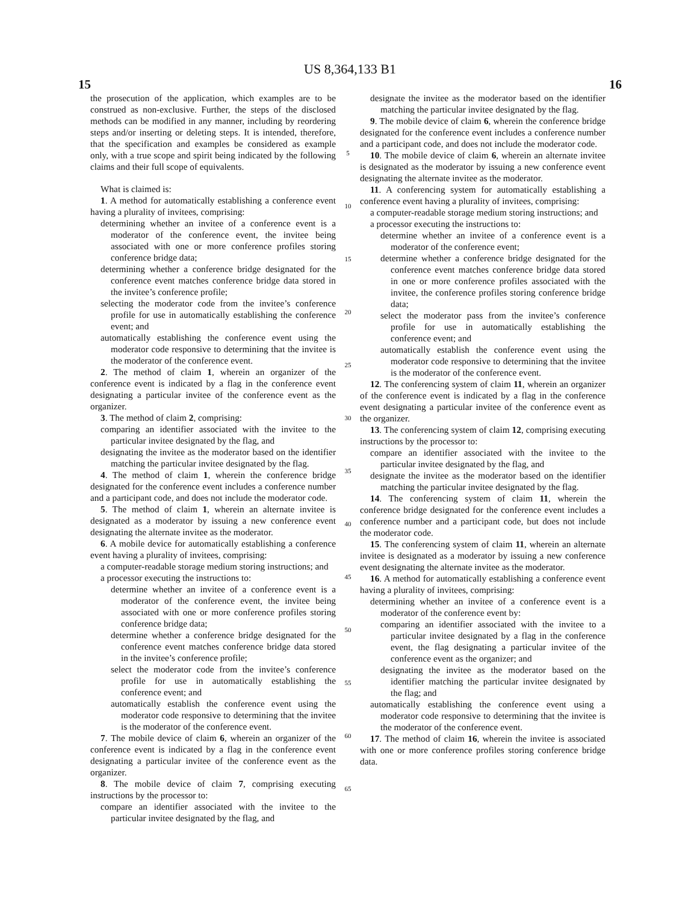US 8,364,133 B1
15 16
the prosecution of the application, which examples are to be construed as non-exclusive. Further, the steps of the disclosed methods can be modified in any manner, including by reordering steps and/or inserting or deleting steps. It is intended, therefore, that the specification and examples be considered as example only, with a true scope and spirit being indicated by the following claims and their full scope of equivalents.
What is claimed is:
1. A method for automatically establishing a conference event having a plurality of invitees, comprising:
determining whether an invitee of a conference event is a moderator of the conference event, the invitee being associated with one or more conference profiles storing conference bridge data;
determining whether a conference bridge designated for the conference event matches conference bridge data stored in the invitee’s conference profile;
selecting the moderator code from the invitee’s conference profile for use in automatically establishing the conference event; and
automatically establishing the conference event using the moderator code responsive to determining that the invitee is the moderator of the conference event.
2. The method of claim 1, wherein an organizer of the conference event is indicated by a flag in the conference event designating a particular invitee of the conference event as the organizer.
3. The method of claim 2, comprising:
comparing an identifier associated with the invitee to the particular invitee designated by the flag, and
designating the invitee as the moderator based on the identifier matching the particular invitee designated by the flag.
4. The method of claim 1, wherein the conference bridge designated for the conference event includes a conference number and a participant code, and does not include the moderator code.
5. The method of claim 1, wherein an alternate invitee is designated as a moderator by issuing a new conference event designating the alternate invitee as the moderator.
6. A mobile device for automatically establishing a conference event having a plurality of invitees, comprising:
a computer-readable storage medium storing instructions; and
a processor executing the instructions to:
determine whether an invitee of a conference event is a moderator of the conference event, the invitee being associated with one or more conference profiles storing conference bridge data;
determine whether a conference bridge designated for the conference event matches conference bridge data stored in the invitee’s conference profile;
select the moderator code from the invitee’s conference profile for use in automatically establishing the conference event; and
automatically establish the conference event using the moderator code responsive to determining that the invitee is the moderator of the conference event.
7. The mobile device of claim 6, wherein an organizer of the conference event is indicated by a flag in the conference event designating a particular invitee of the conference event as the organizer.
8. The mobile device of claim 7, comprising executing instructions by the processor to:
compare an identifier associated with the invitee to the particular invitee designated by the flag, and
5
10
15
20
25
30
35
40
45
50
55
60
65
designate the invitee as the moderator based on the identifier matching the particular invitee designated by the flag.
9. The mobile device of claim 6, wherein the conference bridge designated for the conference event includes a conference number and a participant code, and does not include the moderator code.
10. The mobile device of claim 6, wherein an alternate invitee is designated as the moderator by issuing a new conference event designating the alternate invitee as the moderator.
11. A conferencing system for automatically establishing a conference event having a plurality of invitees, comprising:
a computer-readable storage medium storing instructions; and
a processor executing the instructions to:
determine whether an invitee of a conference event is a moderator of the conference event;
determine whether a conference bridge designated for the conference event matches conference bridge data stored in one or more conference profiles associated with the invitee, the conference profiles storing conference bridge data;
select the moderator pass from the invitee’s conference profile for use in automatically establishing the conference event; and
automatically establish the conference event using the moderator code responsive to determining that the invitee is the moderator of the conference event.
12. The conferencing system of claim 11, wherein an organizer of the conference event is indicated by a flag in the conference event designating a particular invitee of the conference event as the organizer.
13. The conferencing system of claim 12, comprising executing instructions by the processor to:
compare an identifier associated with the invitee to the particular invitee designated by the flag, and
designate the invitee as the moderator based on the identifier matching the particular invitee designated by the flag.
14. The conferencing system of claim 11, wherein the conference bridge designated for the conference event includes a conference number and a participant code, but does not include the moderator code.
15. The conferencing system of claim 11, wherein an alternate invitee is designated as a moderator by issuing a new conference event designating the alternate invitee as the moderator.
16. A method for automatically establishing a conference event having a plurality of invitees, comprising:
determining whether an invitee of a conference event is a moderator of the conference event by:
comparing an identifier associated with the invitee to a particular invitee designated by a flag in the conference event, the flag designating a particular invitee of the conference event as the organizer; and
designating the invitee as the moderator based on the identifier matching the particular invitee designated by the flag; and
automatically establishing the conference event using a moderator code responsive to determining that the invitee is the moderator of the conference event.
17. The method of claim 16, wherein the invitee is associated with one or more conference profiles storing conference bridge data.